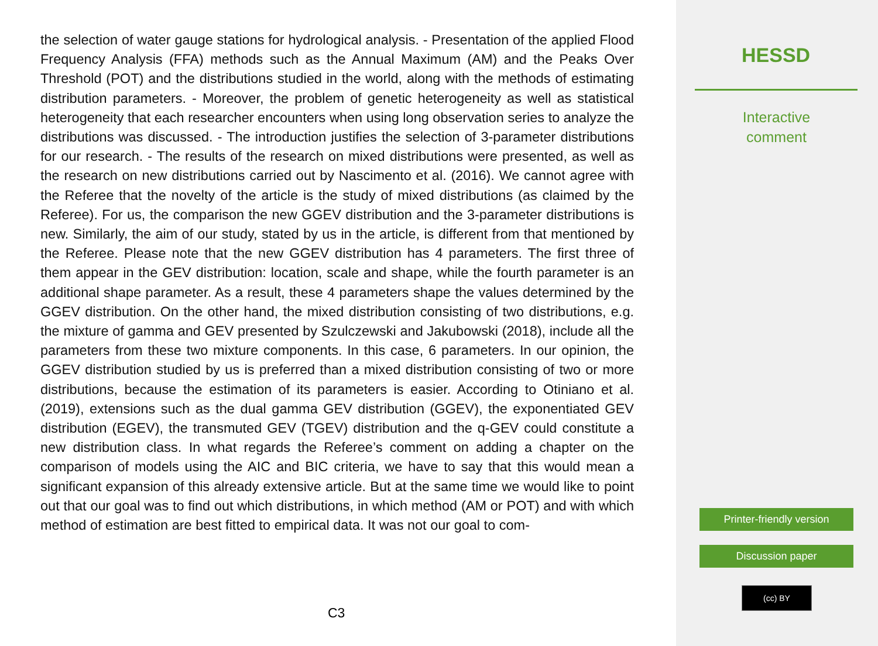the selection of water gauge stations for hydrological analysis. - Presentation of the applied Flood Frequency Analysis (FFA) methods such as the Annual Maximum (AM) and the Peaks Over Threshold (POT) and the distributions studied in the world, along with the methods of estimating distribution parameters. - Moreover, the problem of genetic heterogeneity as well as statistical heterogeneity that each researcher encounters when using long observation series to analyze the distributions was discussed. - The introduction justifies the selection of 3-parameter distributions for our research. - The results of the research on mixed distributions were presented, as well as the research on new distributions carried out by Nascimento et al. (2016). We cannot agree with the Referee that the novelty of the article is the study of mixed distributions (as claimed by the Referee). For us, the comparison the new GGEV distribution and the 3-parameter distributions is new. Similarly, the aim of our study, stated by us in the article, is different from that mentioned by the Referee. Please note that the new GGEV distribution has 4 parameters. The first three of them appear in the GEV distribution: location, scale and shape, while the fourth parameter is an additional shape parameter. As a result, these 4 parameters shape the values determined by the GGEV distribution. On the other hand, the mixed distribution consisting of two distributions, e.g. the mixture of gamma and GEV presented by Szulczewski and Jakubowski (2018), include all the parameters from these two mixture components. In this case, 6 parameters. In our opinion, the GGEV distribution studied by us is preferred than a mixed distribution consisting of two or more distributions, because the estimation of its parameters is easier. According to Otiniano et al. (2019), extensions such as the dual gamma GEV distribution (GGEV), the exponentiated GEV distribution (EGEV), the transmuted GEV (TGEV) distribution and the q-GEV could constitute a new distribution class. In what regards the Referee’s comment on adding a chapter on the comparison of models using the AIC and BIC criteria, we have to say that this would mean a significant expansion of this already extensive article. But at the same time we would like to point out that our goal was to find out which distributions, in which method (AM or POT) and with which method of estimation are best fitted to empirical data. It was not our goal to com-
C3
HESSD
Interactive
comment
Printer-friendly version
Discussion paper
(cc) BY